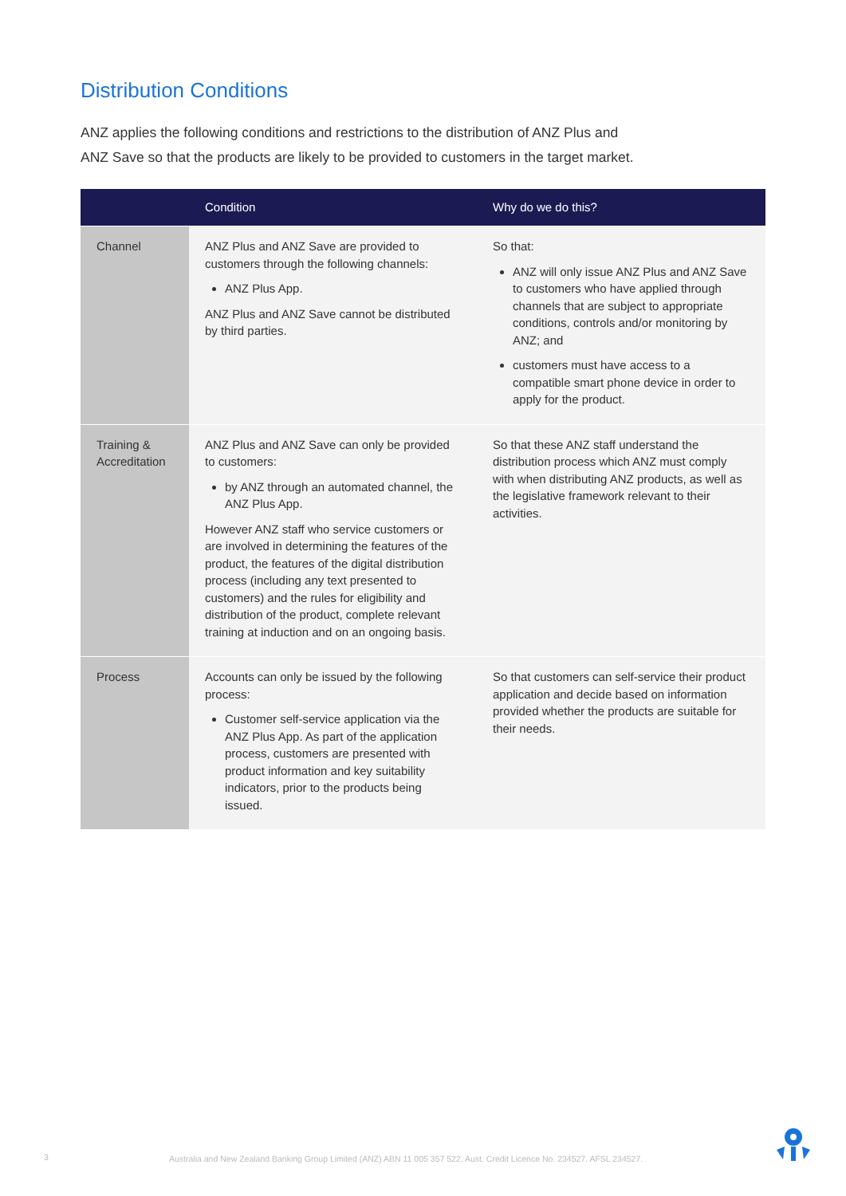Distribution Conditions
ANZ applies the following conditions and restrictions to the distribution of ANZ Plus and
ANZ Save so that the products are likely to be provided to customers in the target market.
| | Condition | Why do we do this? |
| --- | --- | --- |
| Channel | ANZ Plus and ANZ Save are provided to customers through the following channels: ANZ Plus App. ANZ Plus and ANZ Save cannot be distributed by third parties. | So that: ANZ will only issue ANZ Plus and ANZ Save to customers who have applied through channels that are subject to appropriate conditions, controls and/or monitoring by ANZ; and customers must have access to a compatible smart phone device in order to apply for the product. |
| Training & Accreditation | ANZ Plus and ANZ Save can only be provided to customers: by ANZ through an automated channel, the ANZ Plus App. However ANZ staff who service customers or are involved in determining the features of the product, the features of the digital distribution process (including any text presented to customers) and the rules for eligibility and distribution of the product, complete relevant training at induction and on an ongoing basis. | So that these ANZ staff understand the distribution process which ANZ must comply with when distributing ANZ products, as well as the legislative framework relevant to their activities. |
| Process | Accounts can only be issued by the following process: Customer self-service application via the ANZ Plus App. As part of the application process, customers are presented with product information and key suitability indicators, prior to the products being issued. | So that customers can self-service their product application and decide based on information provided whether the products are suitable for their needs. |
3 Australia and New Zealand Banking Group Limited (ANZ) ABN 11 005 357 522. Aust. Credit Licence No. 234527. AFSL 234527.